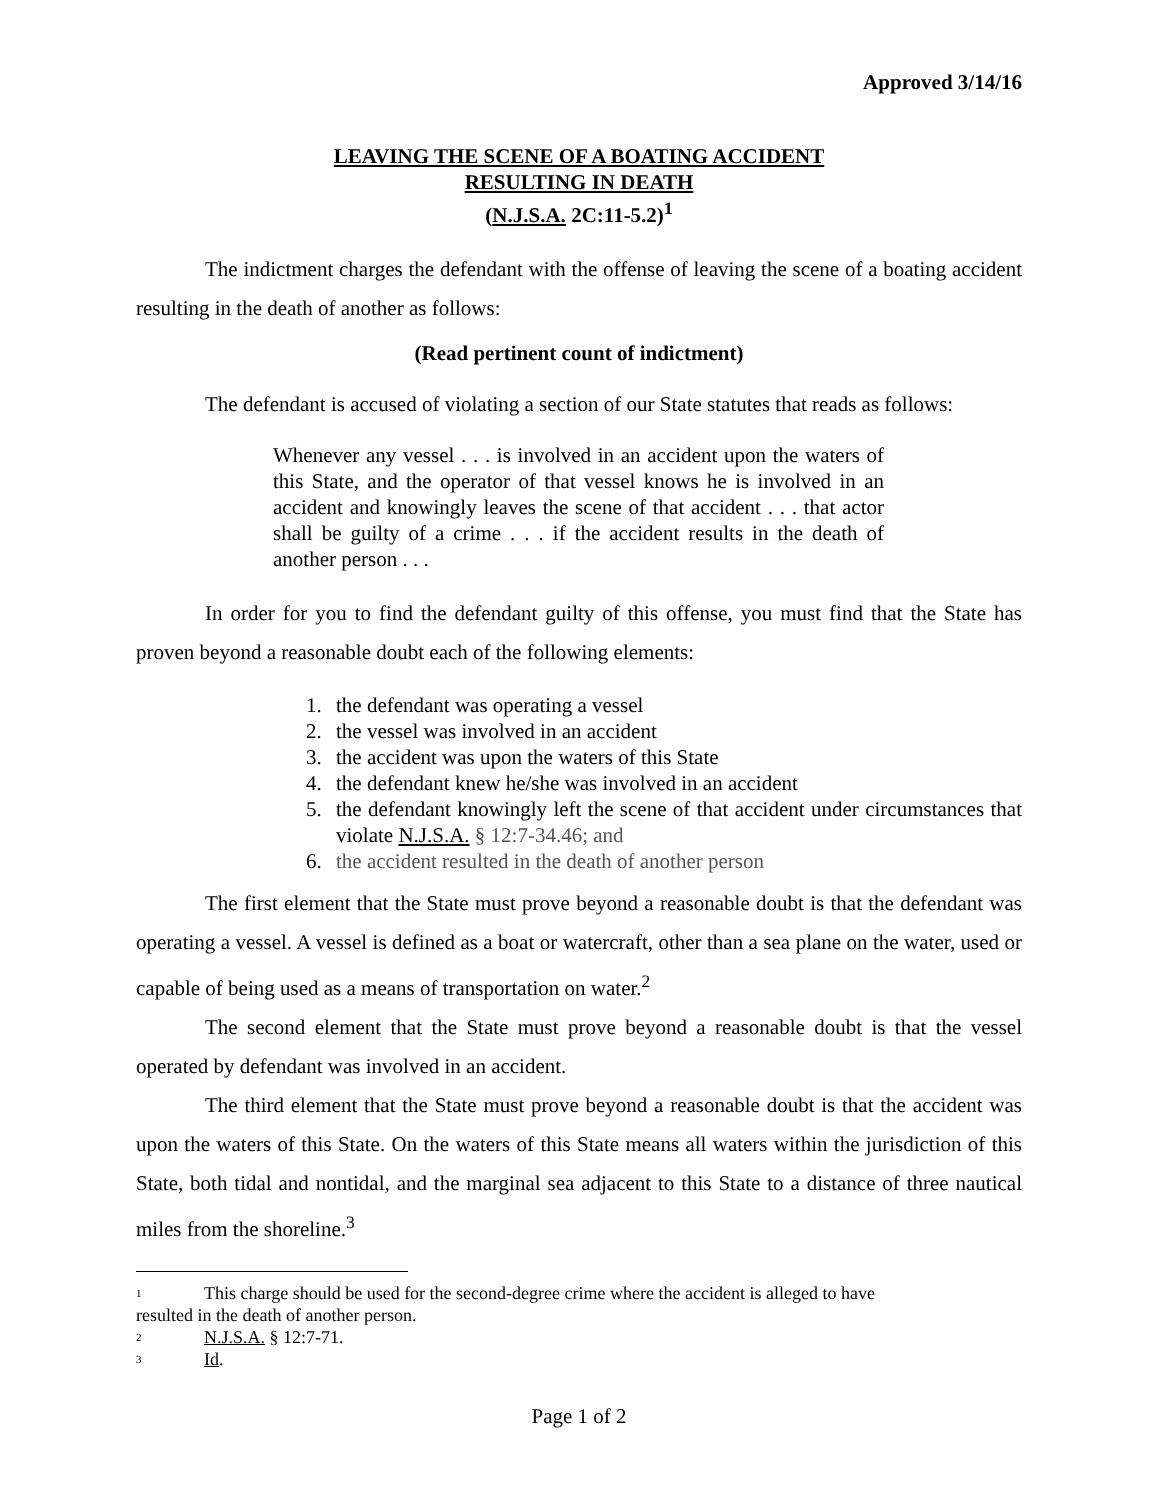Approved 3/14/16
LEAVING THE SCENE OF A BOATING ACCIDENT
RESULTING IN DEATH
(N.J.S.A. 2C:11-5.2)<sup>1</sup>
The indictment charges the defendant with the offense of leaving the scene of a boating accident resulting in the death of another as follows:
(Read pertinent count of indictment)
The defendant is accused of violating a section of our State statutes that reads as follows:
Whenever any vessel . . . is involved in an accident upon the waters of this State, and the operator of that vessel knows he is involved in an accident and knowingly leaves the scene of that accident . . . that actor shall be guilty of a crime . . . if the accident results in the death of another person . . .
In order for you to find the defendant guilty of this offense, you must find that the State has proven beyond a reasonable doubt each of the following elements:
1. the defendant was operating a vessel
2. the vessel was involved in an accident
3. the accident was upon the waters of this State
4. the defendant knew he/she was involved in an accident
5. the defendant knowingly left the scene of that accident under circumstances that violate N.J.S.A. § 12:7-34.46; and
6. the accident resulted in the death of another person
The first element that the State must prove beyond a reasonable doubt is that the defendant was operating a vessel. A vessel is defined as a boat or watercraft, other than a sea plane on the water, used or capable of being used as a means of transportation on water.<sup>2</sup>
The second element that the State must prove beyond a reasonable doubt is that the vessel operated by defendant was involved in an accident.
The third element that the State must prove beyond a reasonable doubt is that the accident was upon the waters of this State. On the waters of this State means all waters within the jurisdiction of this State, both tidal and nontidal, and the marginal sea adjacent to this State to a distance of three nautical miles from the shoreline.<sup>3</sup>
<sup>1</sup> This charge should be used for the second-degree crime where the accident is alleged to have
resulted in the death of another person.
<sup>2</sup> N.J.S.A. § 12:7-71.
<sup>3</sup> Id.
Page 1 of 2